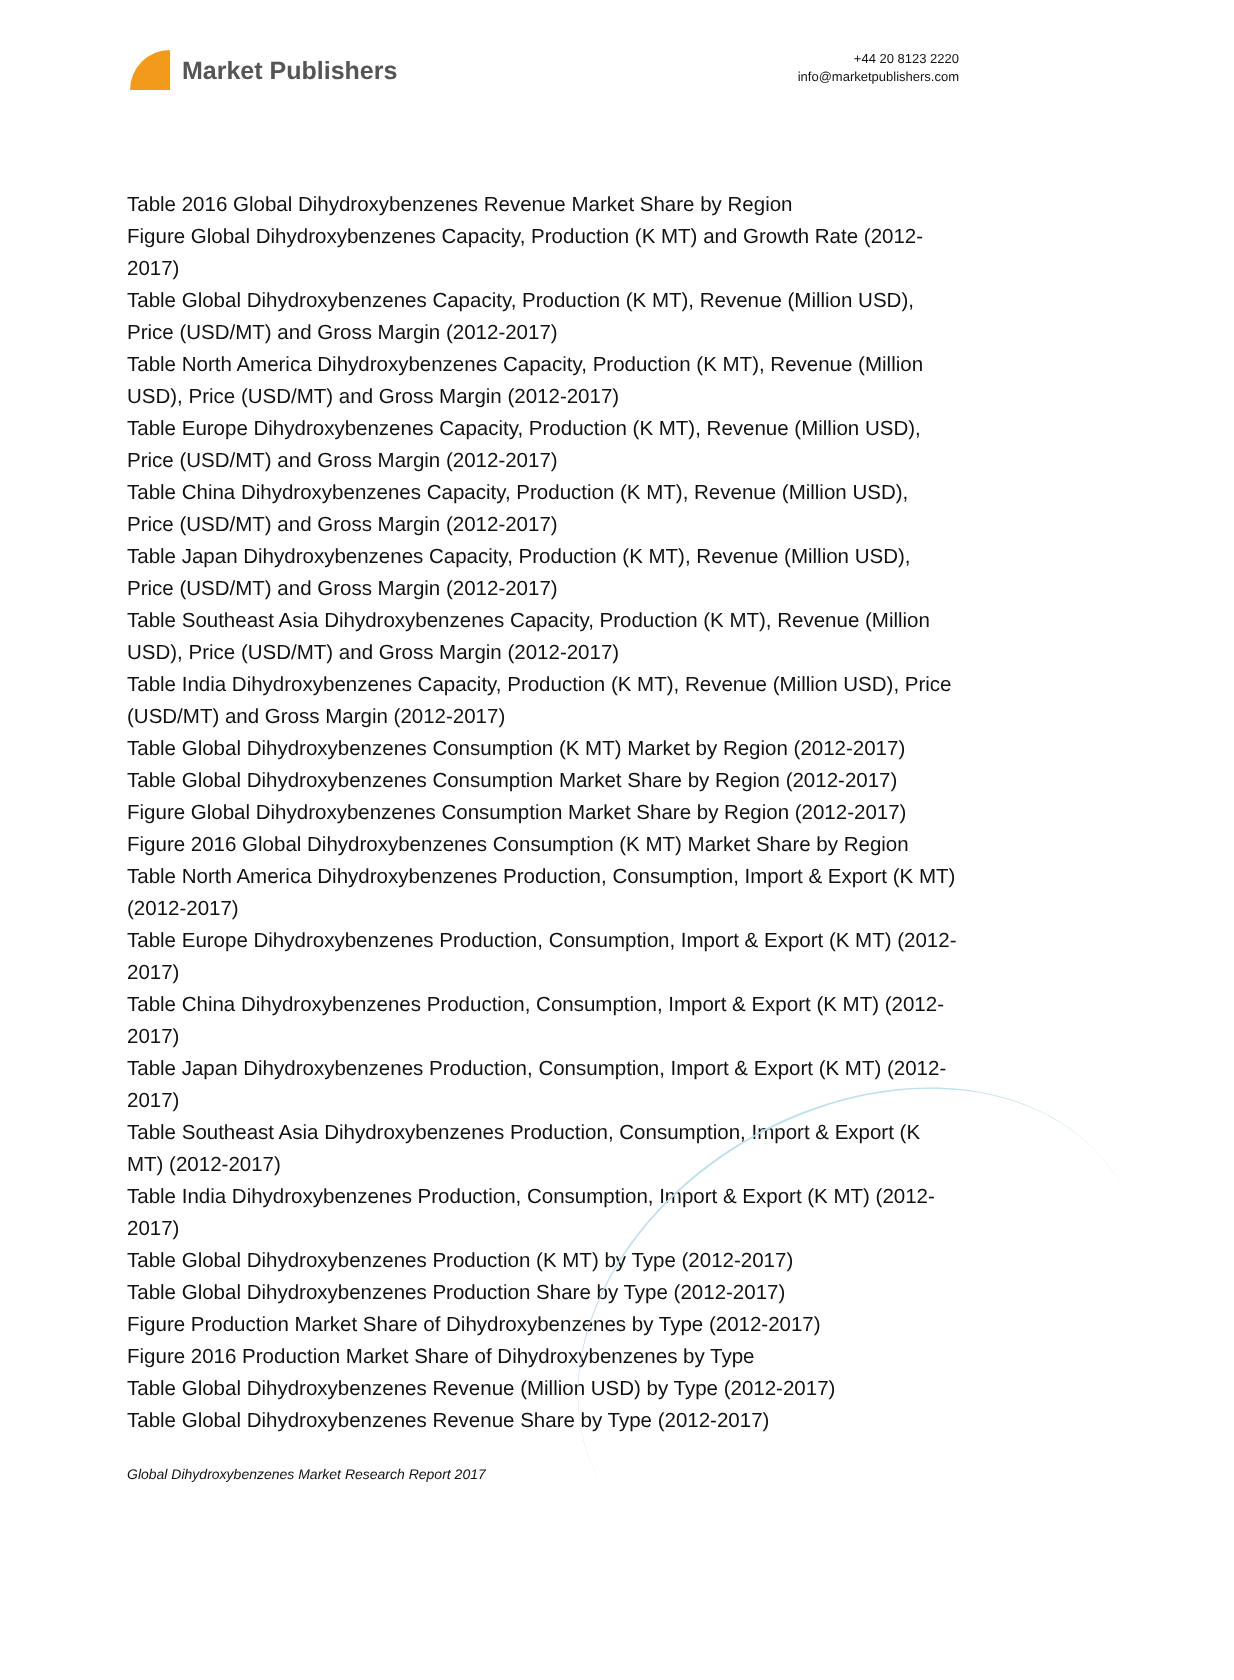Market Publishers
+44 20 8123 2220
info@marketpublishers.com
Table 2016 Global Dihydroxybenzenes Revenue Market Share by Region
Figure Global Dihydroxybenzenes Capacity, Production (K MT) and Growth Rate (2012-2017)
Table Global Dihydroxybenzenes Capacity, Production (K MT), Revenue (Million USD), Price (USD/MT) and Gross Margin (2012-2017)
Table North America Dihydroxybenzenes Capacity, Production (K MT), Revenue (Million USD), Price (USD/MT) and Gross Margin (2012-2017)
Table Europe Dihydroxybenzenes Capacity, Production (K MT), Revenue (Million USD), Price (USD/MT) and Gross Margin (2012-2017)
Table China Dihydroxybenzenes Capacity, Production (K MT), Revenue (Million USD), Price (USD/MT) and Gross Margin (2012-2017)
Table Japan Dihydroxybenzenes Capacity, Production (K MT), Revenue (Million USD), Price (USD/MT) and Gross Margin (2012-2017)
Table Southeast Asia Dihydroxybenzenes Capacity, Production (K MT), Revenue (Million USD), Price (USD/MT) and Gross Margin (2012-2017)
Table India Dihydroxybenzenes Capacity, Production (K MT), Revenue (Million USD), Price (USD/MT) and Gross Margin (2012-2017)
Table Global Dihydroxybenzenes Consumption (K MT) Market by Region (2012-2017)
Table Global Dihydroxybenzenes Consumption Market Share by Region (2012-2017)
Figure Global Dihydroxybenzenes Consumption Market Share by Region (2012-2017)
Figure 2016 Global Dihydroxybenzenes Consumption (K MT) Market Share by Region
Table North America Dihydroxybenzenes Production, Consumption, Import & Export (K MT) (2012-2017)
Table Europe Dihydroxybenzenes Production, Consumption, Import & Export (K MT) (2012-2017)
Table China Dihydroxybenzenes Production, Consumption, Import & Export (K MT) (2012-2017)
Table Japan Dihydroxybenzenes Production, Consumption, Import & Export (K MT) (2012-2017)
Table Southeast Asia Dihydroxybenzenes Production, Consumption, Import & Export (K MT) (2012-2017)
Table India Dihydroxybenzenes Production, Consumption, Import & Export (K MT) (2012-2017)
Table Global Dihydroxybenzenes Production (K MT) by Type (2012-2017)
Table Global Dihydroxybenzenes Production Share by Type (2012-2017)
Figure Production Market Share of Dihydroxybenzenes by Type (2012-2017)
Figure 2016 Production Market Share of Dihydroxybenzenes by Type
Table Global Dihydroxybenzenes Revenue (Million USD) by Type (2012-2017)
Table Global Dihydroxybenzenes Revenue Share by Type (2012-2017)
Global Dihydroxybenzenes Market Research Report 2017